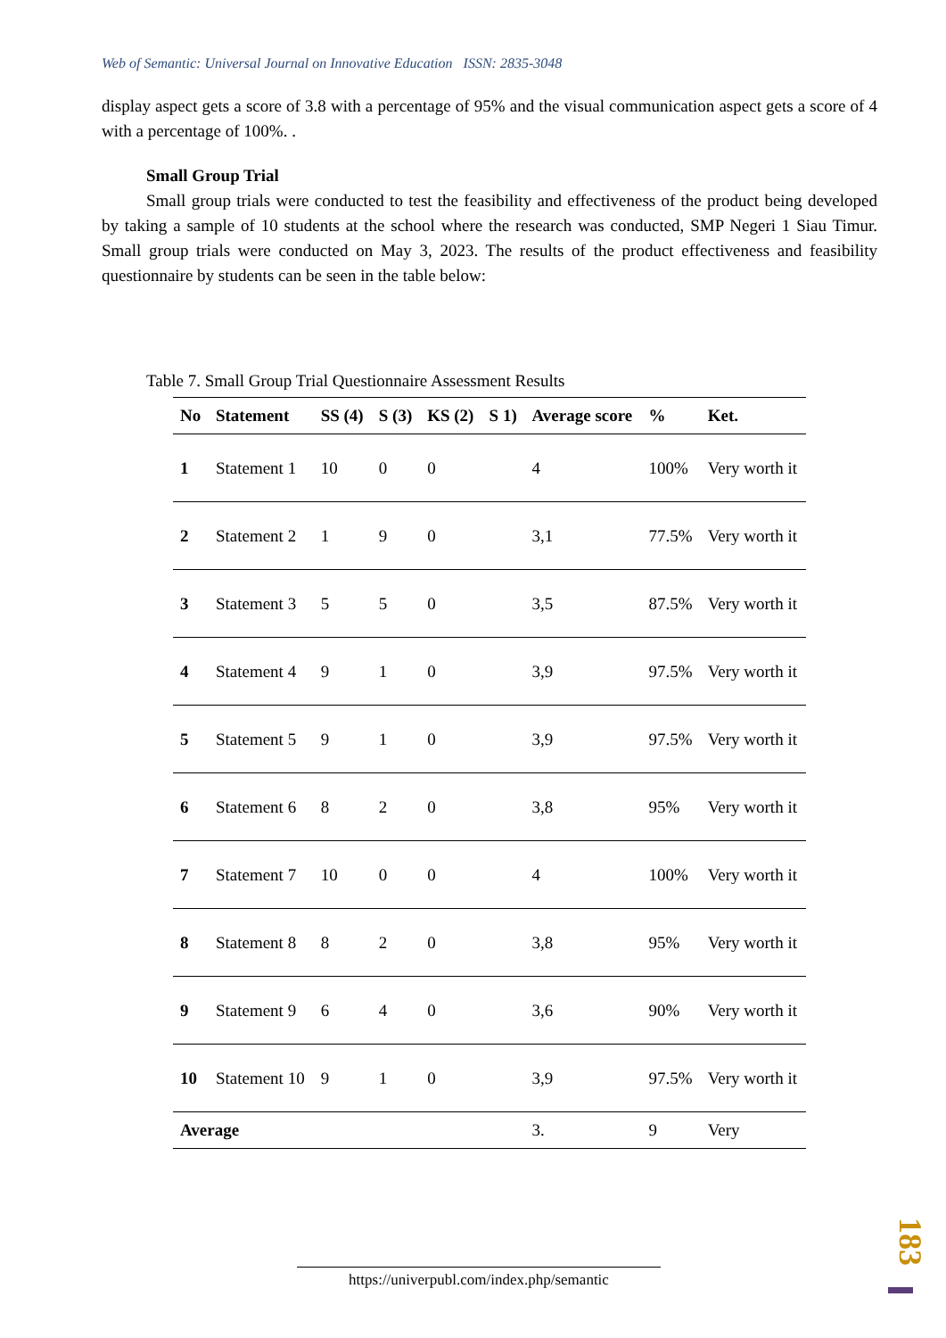Web of Semantic: Universal Journal on Innovative Education ISSN: 2835-3048
display aspect gets a score of 3.8 with a percentage of 95% and the visual communication aspect gets a score of 4 with a percentage of 100%. .
Small Group Trial
Small group trials were conducted to test the feasibility and effectiveness of the product being developed by taking a sample of 10 students at the school where the research was conducted, SMP Negeri 1 Siau Timur. Small group trials were conducted on May 3, 2023. The results of the product effectiveness and feasibility questionnaire by students can be seen in the table below:
Table 7. Small Group Trial Questionnaire Assessment Results
| No | Statement | SS (4) | S (3) | KS (2) | S 1) | Average score | % | Ket. |
| --- | --- | --- | --- | --- | --- | --- | --- | --- |
| 1 | Statement 1 | 10 | 0 | 0 | | 4 | 100% | Very worth it |
| 2 | Statement 2 | 1 | 9 | 0 | | 3,1 | 77.5% | Very worth it |
| 3 | Statement 3 | 5 | 5 | 0 | | 3,5 | 87.5% | Very worth it |
| 4 | Statement 4 | 9 | 1 | 0 | | 3,9 | 97.5% | Very worth it |
| 5 | Statement 5 | 9 | 1 | 0 | | 3,9 | 97.5% | Very worth it |
| 6 | Statement 6 | 8 | 2 | 0 | | 3,8 | 95% | Very worth it |
| 7 | Statement 7 | 10 | 0 | 0 | | 4 | 100% | Very worth it |
| 8 | Statement 8 | 8 | 2 | 0 | | 3,8 | 95% | Very worth it |
| 9 | Statement 9 | 6 | 4 | 0 | | 3,6 | 90% | Very worth it |
| 10 | Statement 10 | 9 | 1 | 0 | | 3,9 | 97.5% | Very worth it |
| Average | | | | | | 3. | 9 | Very |
https://univerpubl.com/index.php/semantic
183